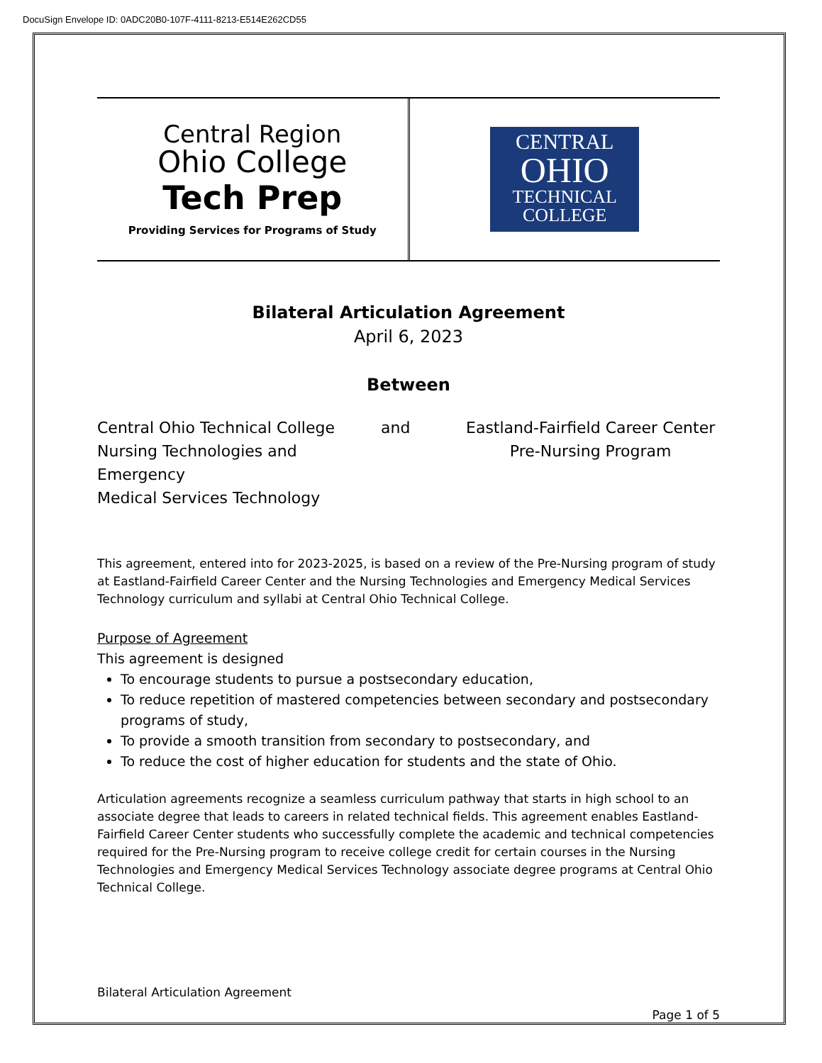DocuSign Envelope ID: 0ADC20B0-107F-4111-8213-E514E262CD55
Central Region
Ohio College
Tech Prep
Providing Services for Programs of Study
CENTRAL
OHIO
TECHNICAL
COLLEGE
Bilateral Articulation Agreement
April 6, 2023
Between
Central Ohio Technical College
Nursing Technologies and Emergency
Medical Services Technology
and Eastland-Fairfield Career Center
Pre-Nursing Program
This agreement, entered into for 2023-2025, is based on a review of the Pre-Nursing program of study at Eastland-Fairfield Career Center and the Nursing Technologies and Emergency Medical Services Technology curriculum and syllabi at Central Ohio Technical College.
Purpose of Agreement
This agreement is designed
To encourage students to pursue a postsecondary education,
To reduce repetition of mastered competencies between secondary and postsecondary programs of study,
To provide a smooth transition from secondary to postsecondary, and
To reduce the cost of higher education for students and the state of Ohio.
Articulation agreements recognize a seamless curriculum pathway that starts in high school to an associate degree that leads to careers in related technical fields. This agreement enables Eastland-Fairfield Career Center students who successfully complete the academic and technical competencies required for the Pre-Nursing program to receive college credit for certain courses in the Nursing Technologies and Emergency Medical Services Technology associate degree programs at Central Ohio Technical College.
Bilateral Articulation Agreement
Page 1 of 5